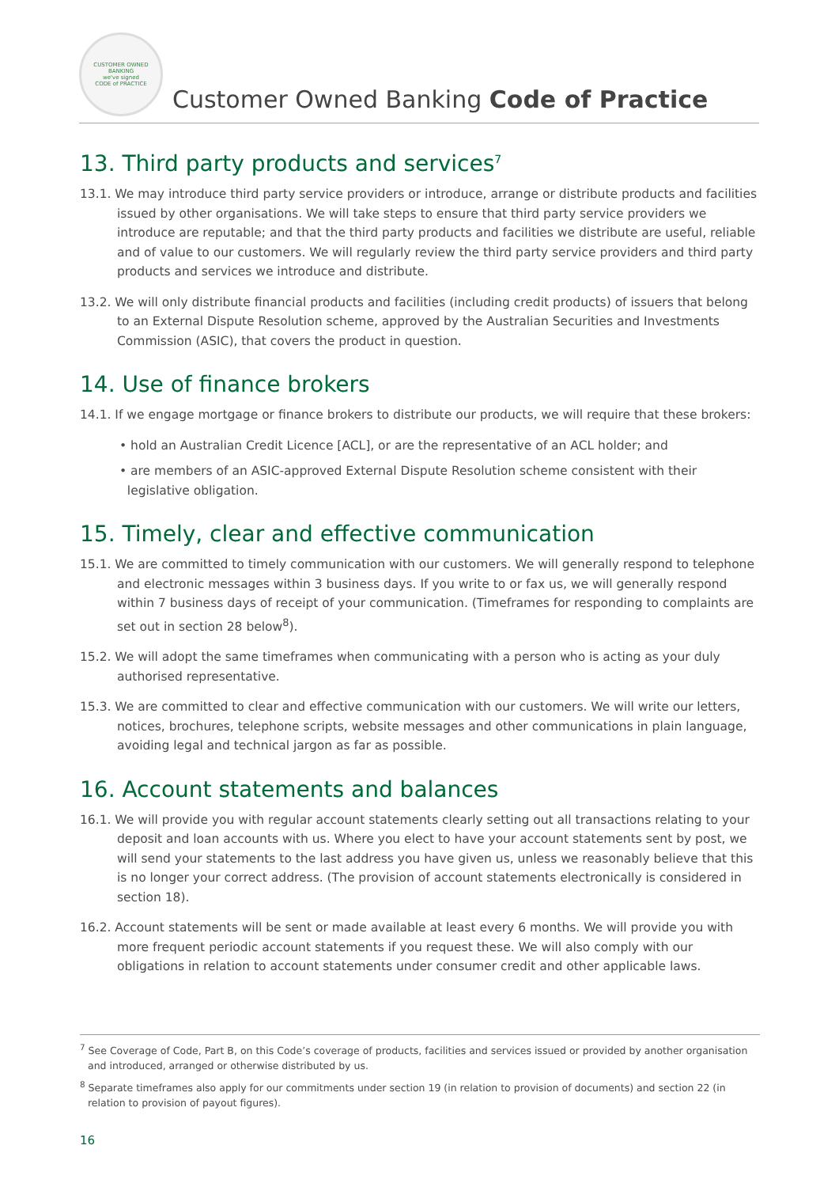CUSTOMER OWNED BANKING
we've signed
CODE of PRACTICE
Customer Owned Banking Code of Practice
13. Third party products and services<sup>7</sup>
13.1. We may introduce third party service providers or introduce, arrange or distribute products and facilities issued by other organisations. We will take steps to ensure that third party service providers we introduce are reputable; and that the third party products and facilities we distribute are useful, reliable and of value to our customers. We will regularly review the third party service providers and third party products and services we introduce and distribute.
13.2. We will only distribute financial products and facilities (including credit products) of issuers that belong to an External Dispute Resolution scheme, approved by the Australian Securities and Investments Commission (ASIC), that covers the product in question.
14. Use of finance brokers
14.1. If we engage mortgage or finance brokers to distribute our products, we will require that these brokers:
• hold an Australian Credit Licence [ACL], or are the representative of an ACL holder; and
• are members of an ASIC-approved External Dispute Resolution scheme consistent with their
legislative obligation.
15. Timely, clear and effective communication
15.1. We are committed to timely communication with our customers. We will generally respond to telephone and electronic messages within 3 business days. If you write to or fax us, we will generally respond within 7 business days of receipt of your communication. (Timeframes for responding to complaints are set out in section 28 below<sup>8</sup>).
15.2. We will adopt the same timeframes when communicating with a person who is acting as your duly authorised representative.
15.3. We are committed to clear and effective communication with our customers. We will write our letters, notices, brochures, telephone scripts, website messages and other communications in plain language, avoiding legal and technical jargon as far as possible.
16. Account statements and balances
16.1. We will provide you with regular account statements clearly setting out all transactions relating to your deposit and loan accounts with us. Where you elect to have your account statements sent by post, we will send your statements to the last address you have given us, unless we reasonably believe that this is no longer your correct address. (The provision of account statements electronically is considered in section 18).
16.2. Account statements will be sent or made available at least every 6 months. We will provide you with more frequent periodic account statements if you request these. We will also comply with our obligations in relation to account statements under consumer credit and other applicable laws.
<sup>7</sup> See Coverage of Code, Part B, on this Code’s coverage of products, facilities and services issued or provided by another organisation and introduced, arranged or otherwise distributed by us.
<sup>8</sup> Separate timeframes also apply for our commitments under section 19 (in relation to provision of documents) and section 22 (in relation to provision of payout figures).
16